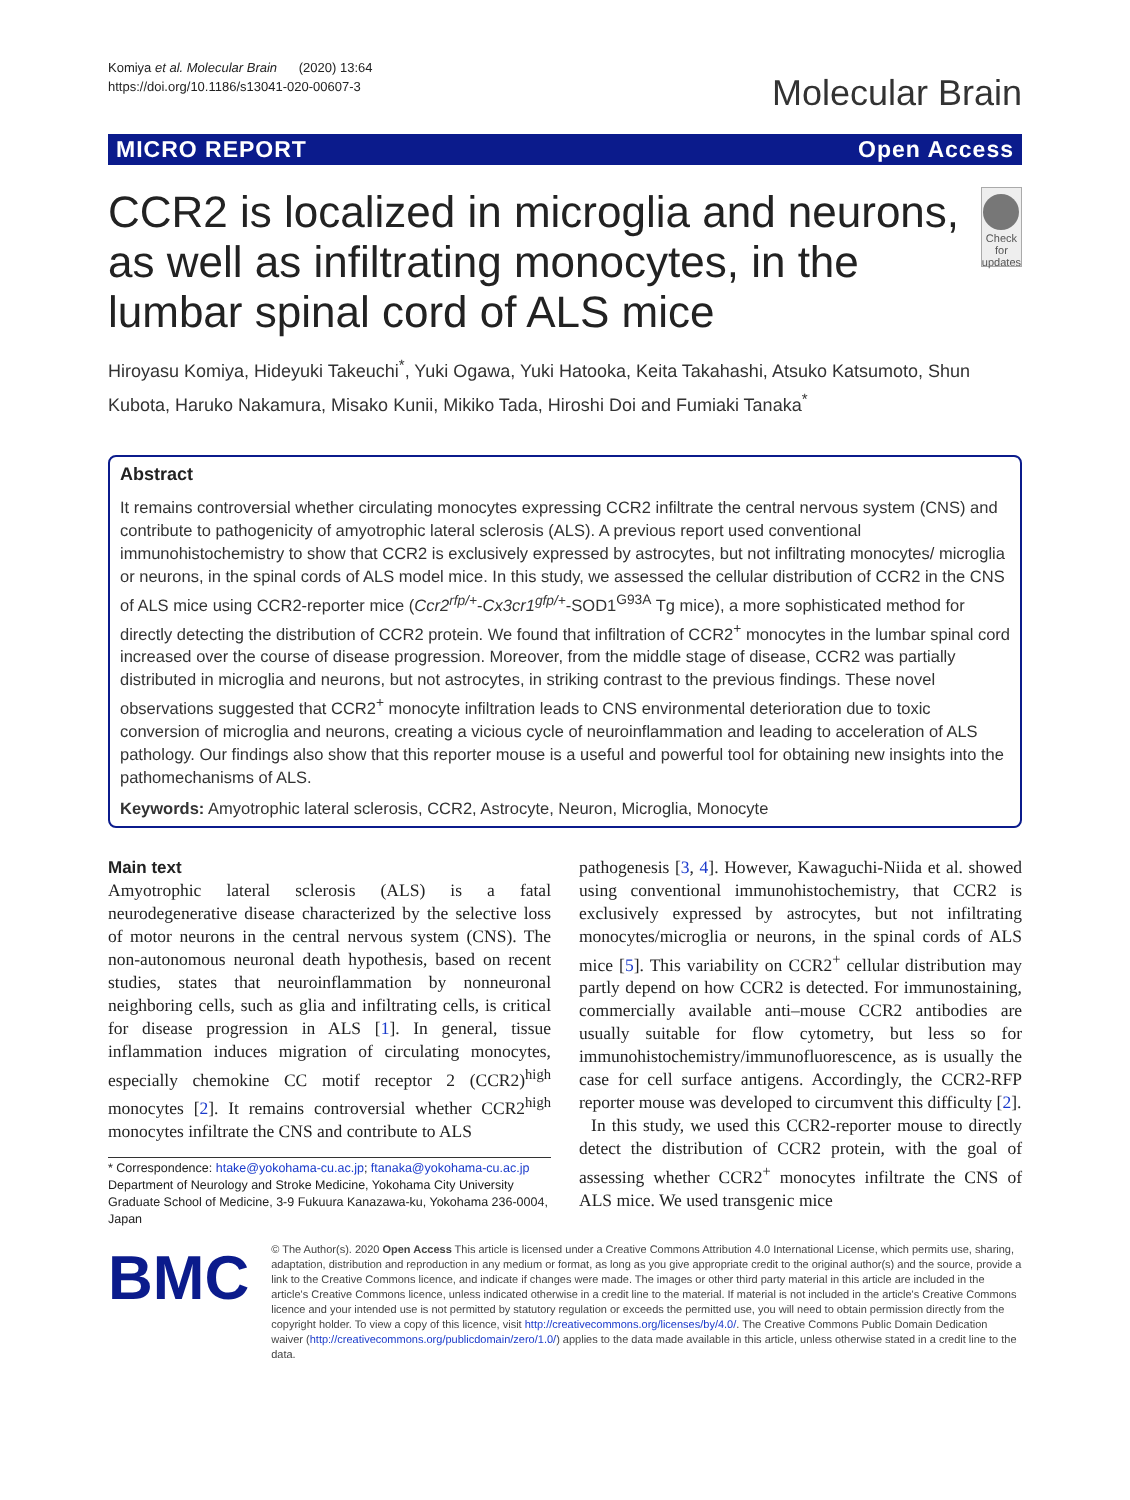Komiya et al. Molecular Brain (2020) 13:64
https://doi.org/10.1186/s13041-020-00607-3
Molecular Brain
MICRO REPORT Open Access
CCR2 is localized in microglia and neurons, as well as infiltrating monocytes, in the lumbar spinal cord of ALS mice
Check for updates
Hiroyasu Komiya, Hideyuki Takeuchi<sup>*</sup>, Yuki Ogawa, Yuki Hatooka, Keita Takahashi, Atsuko Katsumoto, Shun Kubota, Haruko Nakamura, Misako Kunii, Mikiko Tada, Hiroshi Doi and Fumiaki Tanaka<sup>*</sup>
Abstract
It remains controversial whether circulating monocytes expressing CCR2 infiltrate the central nervous system (CNS) and contribute to pathogenicity of amyotrophic lateral sclerosis (ALS). A previous report used conventional immunohistochemistry to show that CCR2 is exclusively expressed by astrocytes, but not infiltrating monocytes/ microglia or neurons, in the spinal cords of ALS model mice. In this study, we assessed the cellular distribution of CCR2 in the CNS of ALS mice using CCR2-reporter mice (Ccr2<sup>rfp/+</sup>-Cx3cr1<sup>gfp/+</sup>-SOD1<sup>G93A</sup> Tg mice), a more sophisticated method for directly detecting the distribution of CCR2 protein. We found that infiltration of CCR2<sup>+</sup> monocytes in the lumbar spinal cord increased over the course of disease progression. Moreover, from the middle stage of disease, CCR2 was partially distributed in microglia and neurons, but not astrocytes, in striking contrast to the previous findings. These novel observations suggested that CCR2<sup>+</sup> monocyte infiltration leads to CNS environmental deterioration due to toxic conversion of microglia and neurons, creating a vicious cycle of neuroinflammation and leading to acceleration of ALS pathology. Our findings also show that this reporter mouse is a useful and powerful tool for obtaining new insights into the pathomechanisms of ALS.
Keywords: Amyotrophic lateral sclerosis, CCR2, Astrocyte, Neuron, Microglia, Monocyte
Main text
Amyotrophic lateral sclerosis (ALS) is a fatal neurodegenerative disease characterized by the selective loss of motor neurons in the central nervous system (CNS). The non-autonomous neuronal death hypothesis, based on recent studies, states that neuroinflammation by nonneuronal neighboring cells, such as glia and infiltrating cells, is critical for disease progression in ALS [1]. In general, tissue inflammation induces migration of circulating monocytes, especially chemokine CC motif receptor 2 (CCR2)<sup>high</sup> monocytes [2]. It remains controversial whether CCR2<sup>high</sup> monocytes infiltrate the CNS and contribute to ALS
* Correspondence: htake@yokohama-cu.ac.jp; ftanaka@yokohama-cu.ac.jp
Department of Neurology and Stroke Medicine, Yokohama City University Graduate School of Medicine, 3-9 Fukuura Kanazawa-ku, Yokohama 236-0004, Japan
pathogenesis [3, 4]. However, Kawaguchi-Niida et al. showed using conventional immunohistochemistry, that CCR2 is exclusively expressed by astrocytes, but not infiltrating monocytes/microglia or neurons, in the spinal cords of ALS mice [5]. This variability on CCR2<sup>+</sup> cellular distribution may partly depend on how CCR2 is detected. For immunostaining, commercially available anti–mouse CCR2 antibodies are usually suitable for flow cytometry, but less so for immunohistochemistry/immunofluorescence, as is usually the case for cell surface antigens. Accordingly, the CCR2-RFP reporter mouse was developed to circumvent this difficulty [2].
In this study, we used this CCR2-reporter mouse to directly detect the distribution of CCR2 protein, with the goal of assessing whether CCR2<sup>+</sup> monocytes infiltrate the CNS of ALS mice. We used transgenic mice
BMC
© The Author(s). 2020 Open Access This article is licensed under a Creative Commons Attribution 4.0 International License, which permits use, sharing, adaptation, distribution and reproduction in any medium or format, as long as you give appropriate credit to the original author(s) and the source, provide a link to the Creative Commons licence, and indicate if changes were made. The images or other third party material in this article are included in the article's Creative Commons licence, unless indicated otherwise in a credit line to the material. If material is not included in the article's Creative Commons licence and your intended use is not permitted by statutory regulation or exceeds the permitted use, you will need to obtain permission directly from the copyright holder. To view a copy of this licence, visit http://creativecommons.org/licenses/by/4.0/. The Creative Commons Public Domain Dedication waiver (http://creativecommons.org/publicdomain/zero/1.0/) applies to the data made available in this article, unless otherwise stated in a credit line to the data.